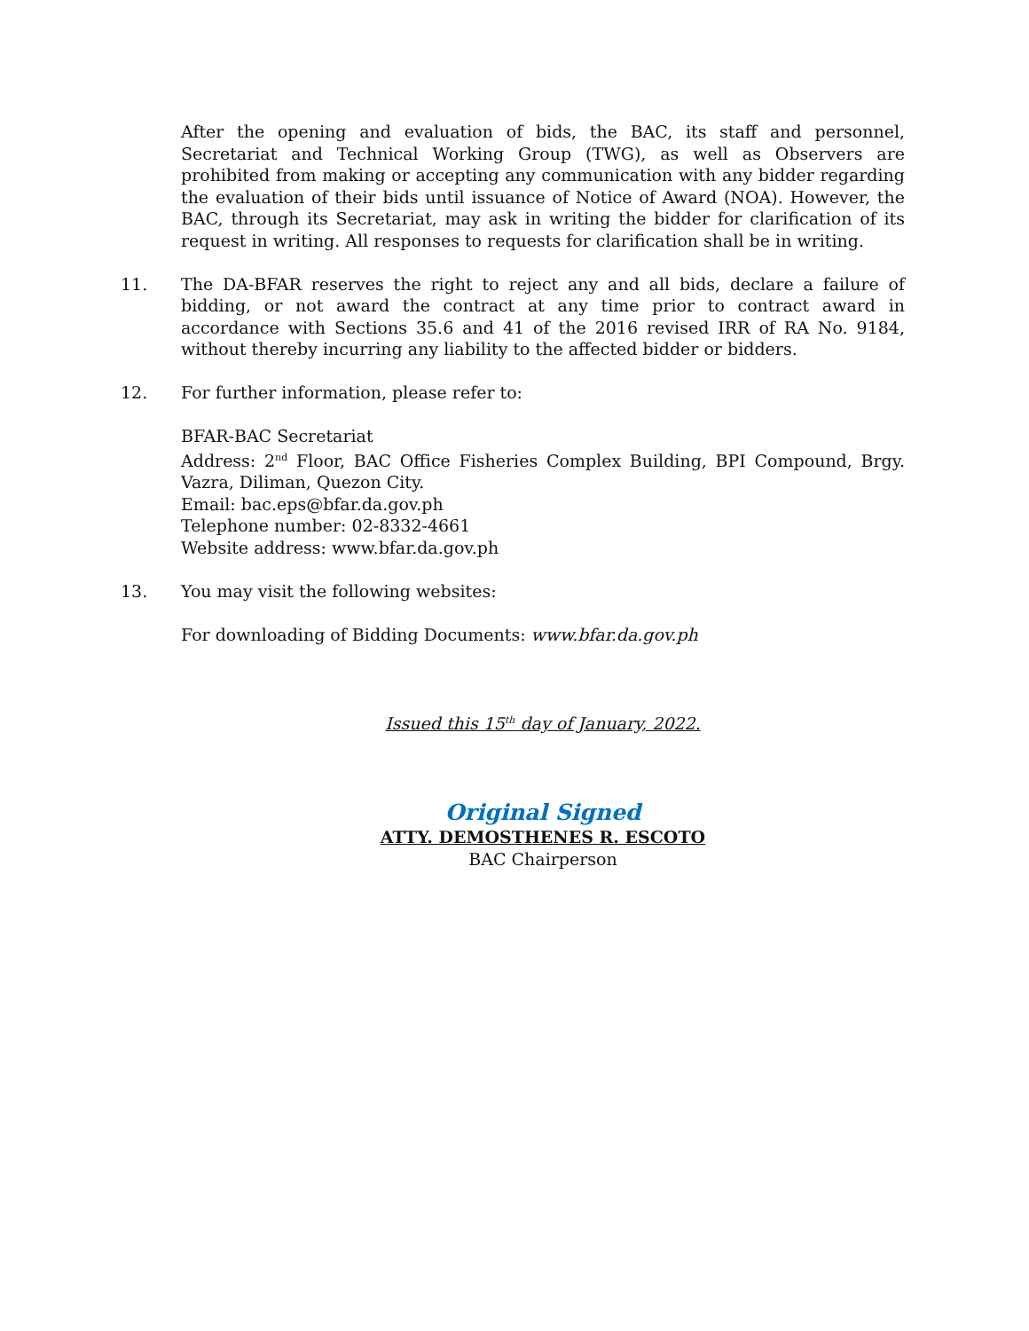After the opening and evaluation of bids, the BAC, its staff and personnel, Secretariat and Technical Working Group (TWG), as well as Observers are prohibited from making or accepting any communication with any bidder regarding the evaluation of their bids until issuance of Notice of Award (NOA). However, the BAC, through its Secretariat, may ask in writing the bidder for clarification of its request in writing. All responses to requests for clarification shall be in writing.
11. The DA-BFAR reserves the right to reject any and all bids, declare a failure of bidding, or not award the contract at any time prior to contract award in accordance with Sections 35.6 and 41 of the 2016 revised IRR of RA No. 9184, without thereby incurring any liability to the affected bidder or bidders.
12. For further information, please refer to:
BFAR-BAC Secretariat
Address: 2<sup>nd</sup> Floor, BAC Office Fisheries Complex Building, BPI Compound, Brgy. Vazra, Diliman, Quezon City.
Email: bac.eps@bfar.da.gov.ph
Telephone number: 02-8332-4661
Website address: www.bfar.da.gov.ph
13. You may visit the following websites:
For downloading of Bidding Documents: www.bfar.da.gov.ph
Issued this 15<sup>th</sup> day of January, 2022.
Original Signed
ATTY. DEMOSTHENES R. ESCOTO
BAC Chairperson